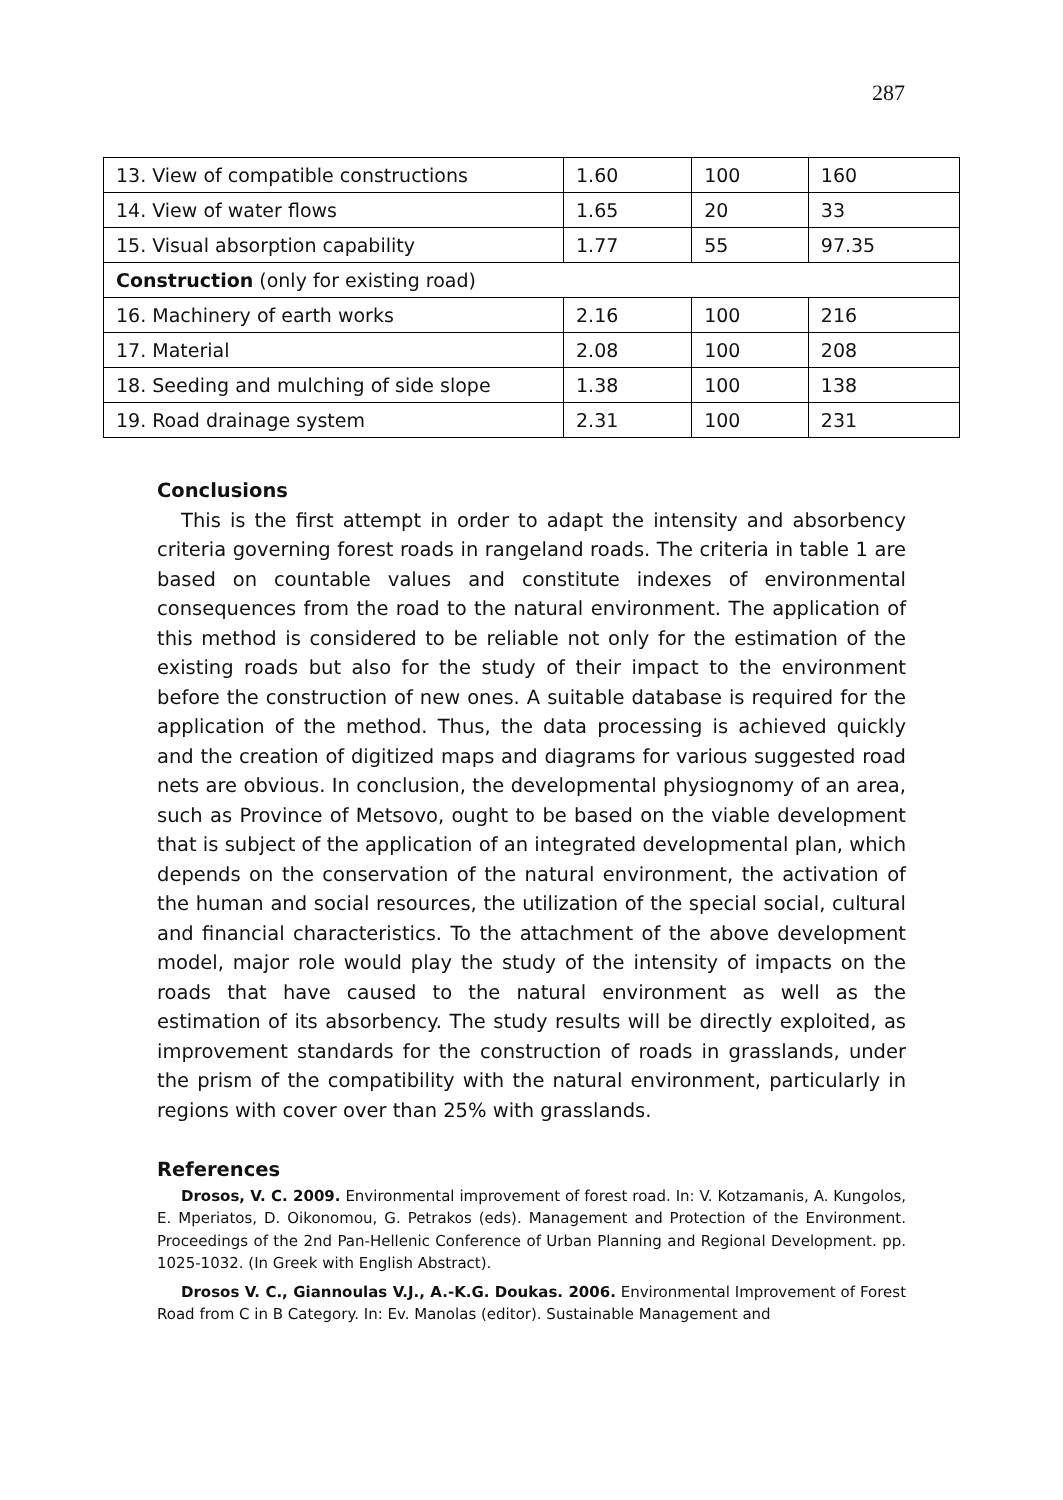287
| 13. View of compatible constructions | 1.60 | 100 | 160 |
| 14. View of water flows | 1.65 | 20 | 33 |
| 15. Visual absorption capability | 1.77 | 55 | 97.35 |
| Construction (only for existing road) | | | |
| 16. Machinery of earth works | 2.16 | 100 | 216 |
| 17. Material | 2.08 | 100 | 208 |
| 18. Seeding and mulching of side slope | 1.38 | 100 | 138 |
| 19. Road drainage system | 2.31 | 100 | 231 |
Conclusions
This is the first attempt in order to adapt the intensity and absorbency criteria governing forest roads in rangeland roads. The criteria in table 1 are based on countable values and constitute indexes of environmental consequences from the road to the natural environment. The application of this method is considered to be reliable not only for the estimation of the existing roads but also for the study of their impact to the environment before the construction of new ones. A suitable database is required for the application of the method. Thus, the data processing is achieved quickly and the creation of digitized maps and diagrams for various suggested road nets are obvious. In conclusion, the developmental physiognomy of an area, such as Province of Metsovo, ought to be based on the viable development that is subject of the application of an integrated developmental plan, which depends on the conservation of the natural environment, the activation of the human and social resources, the utilization of the special social, cultural and financial characteristics. To the attachment of the above development model, major role would play the study of the intensity of impacts on the roads that have caused to the natural environment as well as the estimation of its absorbency. The study results will be directly exploited, as improvement standards for the construction of roads in grasslands, under the prism of the compatibility with the natural environment, particularly in regions with cover over than 25% with grasslands.
References
Drosos, V. C. 2009. Environmental improvement of forest road. In: V. Kotzamanis, A. Kungolos, E. Mperiatos, D. Oikonomou, G. Petrakos (eds). Management and Protection of the Environment. Proceedings of the 2nd Pan-Hellenic Conference of Urban Planning and Regional Development. pp. 1025-1032. (In Greek with English Abstract).
Drosos V. C., Giannoulas V.J., A.-K.G. Doukas. 2006. Environmental Improvement of Forest Road from C in B Category. In: Ev. Manolas (editor). Sustainable Management and